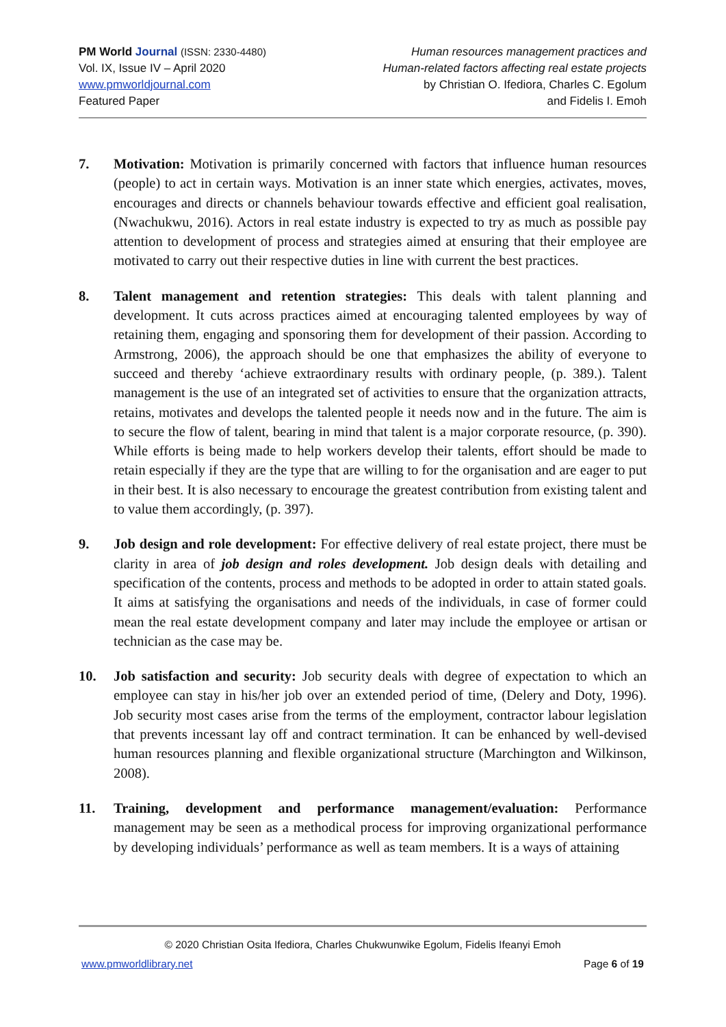PM World Journal (ISSN: 2330-4480)
Vol. IX, Issue IV – April 2020
www.pmworldjournal.com
Featured Paper
Human resources management practices and
Human-related factors affecting real estate projects
by Christian O. Ifediora, Charles C. Egolum
and Fidelis I. Emoh
7. Motivation: Motivation is primarily concerned with factors that influence human resources (people) to act in certain ways. Motivation is an inner state which energies, activates, moves, encourages and directs or channels behaviour towards effective and efficient goal realisation, (Nwachukwu, 2016). Actors in real estate industry is expected to try as much as possible pay attention to development of process and strategies aimed at ensuring that their employee are motivated to carry out their respective duties in line with current the best practices.
8. Talent management and retention strategies: This deals with talent planning and development. It cuts across practices aimed at encouraging talented employees by way of retaining them, engaging and sponsoring them for development of their passion. According to Armstrong, 2006), the approach should be one that emphasizes the ability of everyone to succeed and thereby ‘achieve extraordinary results with ordinary people, (p. 389.). Talent management is the use of an integrated set of activities to ensure that the organization attracts, retains, motivates and develops the talented people it needs now and in the future. The aim is to secure the flow of talent, bearing in mind that talent is a major corporate resource, (p. 390). While efforts is being made to help workers develop their talents, effort should be made to retain especially if they are the type that are willing to for the organisation and are eager to put in their best. It is also necessary to encourage the greatest contribution from existing talent and to value them accordingly, (p. 397).
9. Job design and role development: For effective delivery of real estate project, there must be clarity in area of job design and roles development. Job design deals with detailing and specification of the contents, process and methods to be adopted in order to attain stated goals. It aims at satisfying the organisations and needs of the individuals, in case of former could mean the real estate development company and later may include the employee or artisan or technician as the case may be.
10. Job satisfaction and security: Job security deals with degree of expectation to which an employee can stay in his/her job over an extended period of time, (Delery and Doty, 1996). Job security most cases arise from the terms of the employment, contractor labour legislation that prevents incessant lay off and contract termination. It can be enhanced by well-devised human resources planning and flexible organizational structure (Marchington and Wilkinson, 2008).
11. Training, development and performance management/evaluation: Performance management may be seen as a methodical process for improving organizational performance by developing individuals’ performance as well as team members. It is a ways of attaining
© 2020 Christian Osita Ifediora, Charles Chukwunwike Egolum, Fidelis Ifeanyi Emoh
www.pmworldlibrary.net Page 6 of 19